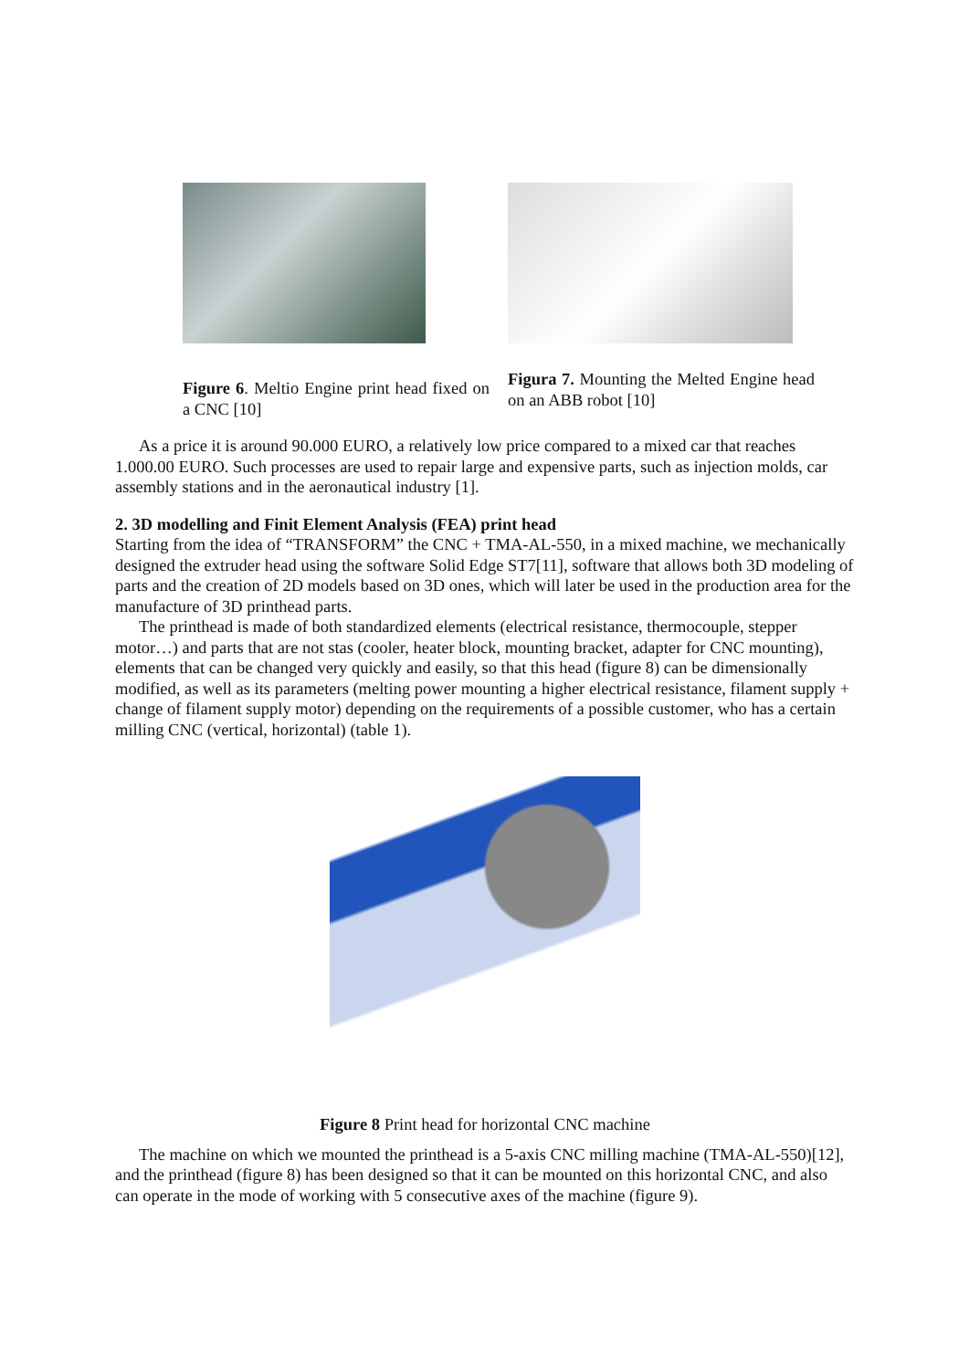Figure 6. Meltio Engine print head fixed on a CNC [10]
Figura 7. Mounting the Melted Engine head on an ABB robot [10]
As a price it is around 90.000 EURO, a relatively low price compared to a mixed car that reaches 1.000.00 EURO. Such processes are used to repair large and expensive parts, such as injection molds, car assembly stations and in the aeronautical industry [1].
2. 3D modelling and Finit Element Analysis (FEA) print head
Starting from the idea of “TRANSFORM” the CNC + TMA-AL-550, in a mixed machine, we mechanically designed the extruder head using the software Solid Edge ST7[11], software that allows both 3D modeling of parts and the creation of 2D models based on 3D ones, which will later be used in the production area for the manufacture of 3D printhead parts.
The printhead is made of both standardized elements (electrical resistance, thermocouple, stepper motor…) and parts that are not stas (cooler, heater block, mounting bracket, adapter for CNC mounting),
elements that can be changed very quickly and easily, so that this head (figure 8) can be dimensionally modified, as well as its parameters (melting power mounting a higher electrical resistance, filament supply + change of filament supply motor) depending on the requirements of a possible customer, who has a certain milling CNC (vertical, horizontal) (table 1).
Figure 8 Print head for horizontal CNC machine
The machine on which we mounted the printhead is a 5-axis CNC milling machine (TMA-AL-550)[12], and the printhead (figure 8) has been designed so that it can be mounted on this horizontal CNC, and also can operate in the mode of working with 5 consecutive axes of the machine (figure 9).